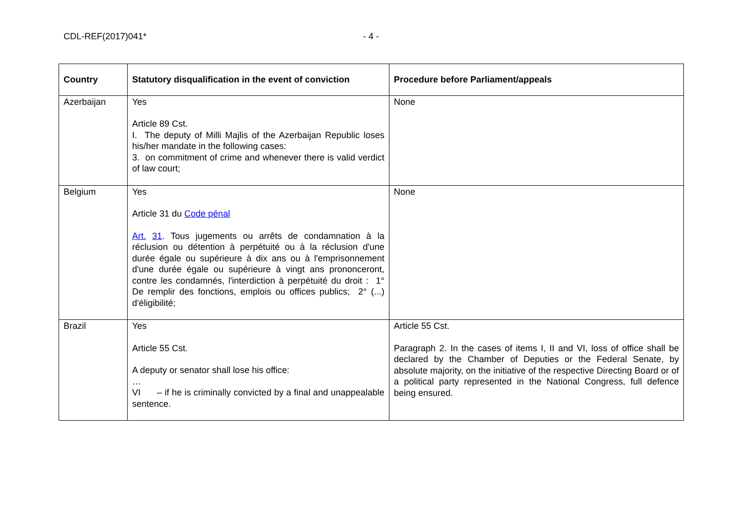CDL-REF(2017)041* - 4 -
| Country | Statutory disqualification in the event of conviction | Procedure before Parliament/appeals |
| --- | --- | --- |
| Azerbaijan | Yes Article 89 Cst. I. The deputy of Milli Majlis of the Azerbaijan Republic loses his/her mandate in the following cases: 3. on commitment of crime and whenever there is valid verdict of law court; | None |
| Belgium | Yes Article 31 du Code pénal Art. 31 . Tous jugements ou arrêts de condamnation à la réclusion ou détention à perpétuité ou à la réclusion d'une durée égale ou supérieure à dix ans ou à l'emprisonnement d'une durée égale ou supérieure à vingt ans prononceront, contre les condamnés, l'interdiction à perpétuité du droit : 1° De remplir des fonctions, emplois ou offices publics; 2° (...) d'éligibilité; | None |
| Brazil | Yes Article 55 Cst. A deputy or senator shall lose his office: … VI – if he is criminally convicted by a final and unappealable sentence. | Article 55 Cst. Paragraph 2. In the cases of items I, II and VI, loss of office shall be declared by the Chamber of Deputies or the Federal Senate, by absolute majority, on the initiative of the respective Directing Board or of a political party represented in the National Congress, full defence being ensured. |